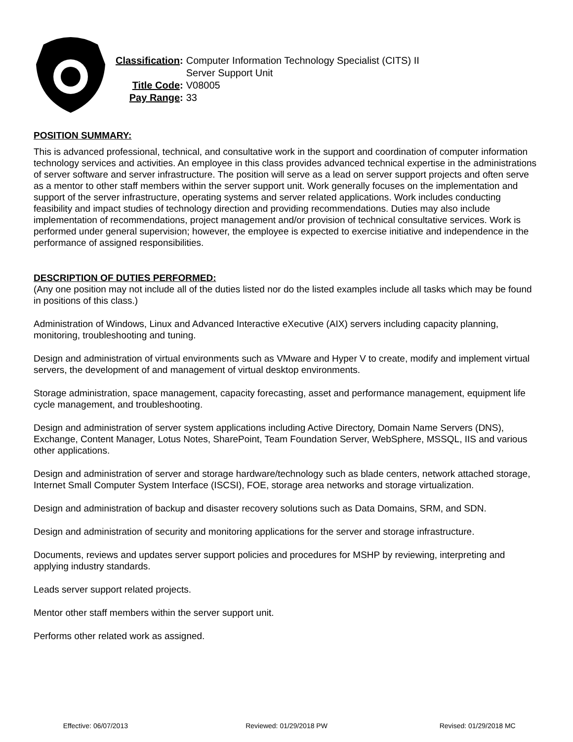| Classification : | Computer Information Technology Specialist (CITS) II Server Support Unit |
| Title Code : | V08005 |
| Pay Range : | 33 |
POSITION SUMMARY:
This is advanced professional, technical, and consultative work in the support and coordination of computer information technology services and activities. An employee in this class provides advanced technical expertise in the administrations of server software and server infrastructure. The position will serve as a lead on server support projects and often serve as a mentor to other staff members within the server support unit. Work generally focuses on the implementation and support of the server infrastructure, operating systems and server related applications. Work includes conducting feasibility and impact studies of technology direction and providing recommendations. Duties may also include implementation of recommendations, project management and/or provision of technical consultative services. Work is performed under general supervision; however, the employee is expected to exercise initiative and independence in the performance of assigned responsibilities.
DESCRIPTION OF DUTIES PERFORMED:
(Any one position may not include all of the duties listed nor do the listed examples include all tasks which may be found in positions of this class.)
Administration of Windows, Linux and Advanced Interactive eXecutive (AIX) servers including capacity planning, monitoring, troubleshooting and tuning.
Design and administration of virtual environments such as VMware and Hyper V to create, modify and implement virtual servers, the development of and management of virtual desktop environments.
Storage administration, space management, capacity forecasting, asset and performance management, equipment life cycle management, and troubleshooting.
Design and administration of server system applications including Active Directory, Domain Name Servers (DNS), Exchange, Content Manager, Lotus Notes, SharePoint, Team Foundation Server, WebSphere, MSSQL, IIS and various other applications.
Design and administration of server and storage hardware/technology such as blade centers, network attached storage, Internet Small Computer System Interface (ISCSI), FOE, storage area networks and storage virtualization.
Design and administration of backup and disaster recovery solutions such as Data Domains, SRM, and SDN.
Design and administration of security and monitoring applications for the server and storage infrastructure.
Documents, reviews and updates server support policies and procedures for MSHP by reviewing, interpreting and applying industry standards.
Leads server support related projects.
Mentor other staff members within the server support unit.
Performs other related work as assigned.
Effective: 06/07/2013 Reviewed: 01/29/2018 PW Revised: 01/29/2018 MC